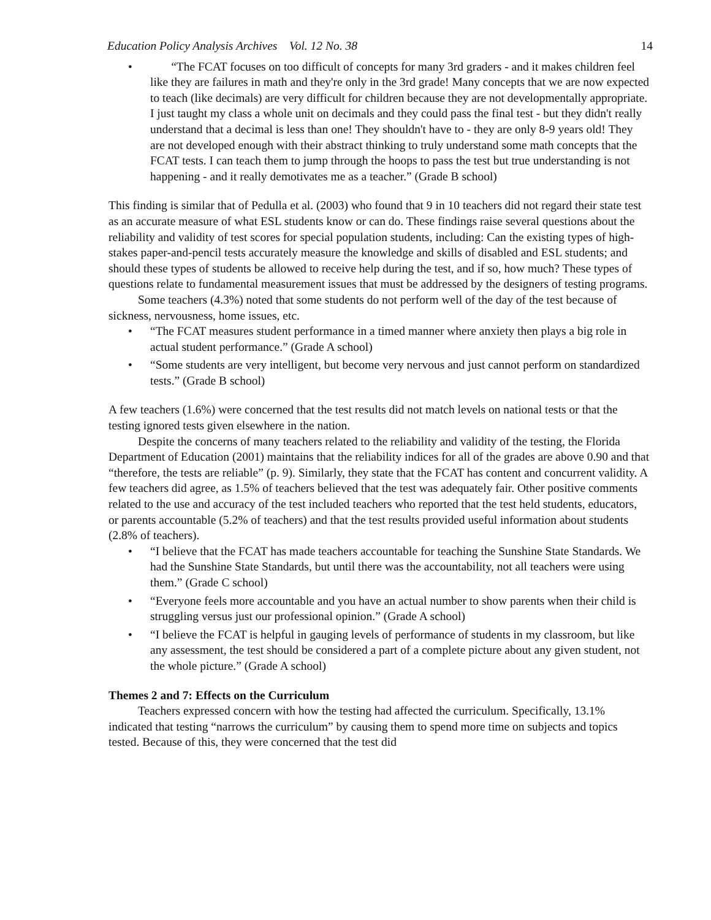Education Policy Analysis Archives Vol. 12 No. 38 14
“The FCAT focuses on too difficult of concepts for many 3rd graders - and it makes children feel like they are failures in math and they're only in the 3rd grade! Many concepts that we are now expected to teach (like decimals) are very difficult for children because they are not developmentally appropriate. I just taught my class a whole unit on decimals and they could pass the final test - but they didn't really understand that a decimal is less than one! They shouldn't have to - they are only 8-9 years old! They are not developed enough with their abstract thinking to truly understand some math concepts that the FCAT tests. I can teach them to jump through the hoops to pass the test but true understanding is not happening - and it really demotivates me as a teacher.” (Grade B school)
This finding is similar that of Pedulla et al. (2003) who found that 9 in 10 teachers did not regard their state test as an accurate measure of what ESL students know or can do. These findings raise several questions about the reliability and validity of test scores for special population students, including: Can the existing types of high-stakes paper-and-pencil tests accurately measure the knowledge and skills of disabled and ESL students; and should these types of students be allowed to receive help during the test, and if so, how much? These types of questions relate to fundamental measurement issues that must be addressed by the designers of testing programs.
Some teachers (4.3%) noted that some students do not perform well of the day of the test because of sickness, nervousness, home issues, etc.
“The FCAT measures student performance in a timed manner where anxiety then plays a big role in actual student performance.” (Grade A school)
“Some students are very intelligent, but become very nervous and just cannot perform on standardized tests.” (Grade B school)
A few teachers (1.6%) were concerned that the test results did not match levels on national tests or that the testing ignored tests given elsewhere in the nation.
Despite the concerns of many teachers related to the reliability and validity of the testing, the Florida Department of Education (2001) maintains that the reliability indices for all of the grades are above 0.90 and that “therefore, the tests are reliable” (p. 9). Similarly, they state that the FCAT has content and concurrent validity. A few teachers did agree, as 1.5% of teachers believed that the test was adequately fair. Other positive comments related to the use and accuracy of the test included teachers who reported that the test held students, educators, or parents accountable (5.2% of teachers) and that the test results provided useful information about students (2.8% of teachers).
“I believe that the FCAT has made teachers accountable for teaching the Sunshine State Standards. We had the Sunshine State Standards, but until there was the accountability, not all teachers were using them.” (Grade C school)
“Everyone feels more accountable and you have an actual number to show parents when their child is struggling versus just our professional opinion.” (Grade A school)
“I believe the FCAT is helpful in gauging levels of performance of students in my classroom, but like any assessment, the test should be considered a part of a complete picture about any given student, not the whole picture.” (Grade A school)
Themes 2 and 7: Effects on the Curriculum
Teachers expressed concern with how the testing had affected the curriculum. Specifically, 13.1% indicated that testing “narrows the curriculum” by causing them to spend more time on subjects and topics tested. Because of this, they were concerned that the test did